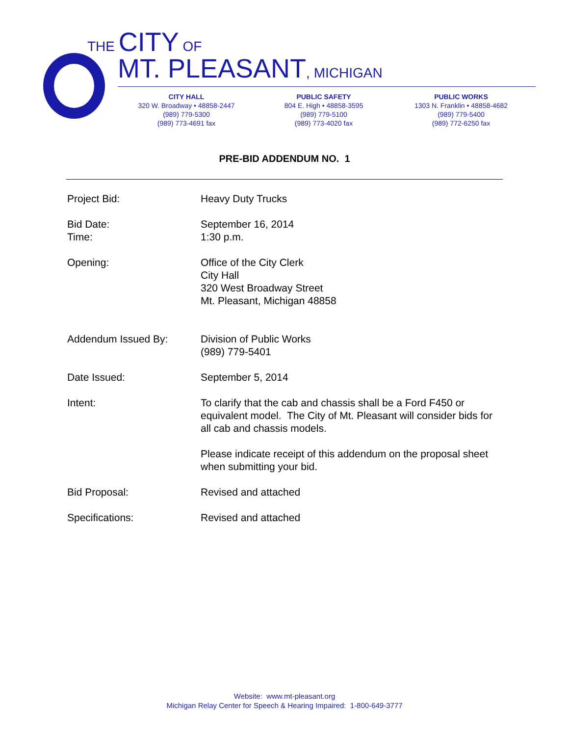THE CITY OF
MT. PLEASANT, MICHIGAN
CITY HALL
320 W. Broadway • 48858-2447
(989) 779-5300
(989) 773-4691 fax
PUBLIC SAFETY
804 E. High • 48858-3595
(989) 779-5100
(989) 773-4020 fax
PUBLIC WORKS
1303 N. Franklin • 48858-4682
(989) 779-5400
(989) 772-6250 fax
PRE-BID ADDENDUM NO. 1
Project Bid: Heavy Duty Trucks
Bid Date:
Time:
September 16, 2014
1:30 p.m.
Opening: Office of the City Clerk
City Hall
320 West Broadway Street
Mt. Pleasant, Michigan 48858
Addendum Issued By: Division of Public Works
(989) 779-5401
Date Issued: September 5, 2014
Intent: To clarify that the cab and chassis shall be a Ford F450 or equivalent model. The City of Mt. Pleasant will consider bids for all cab and chassis models.
Please indicate receipt of this addendum on the proposal sheet when submitting your bid.
Bid Proposal: Revised and attached
Specifications: Revised and attached
Website: www.mt-pleasant.org
Michigan Relay Center for Speech & Hearing Impaired: 1-800-649-3777